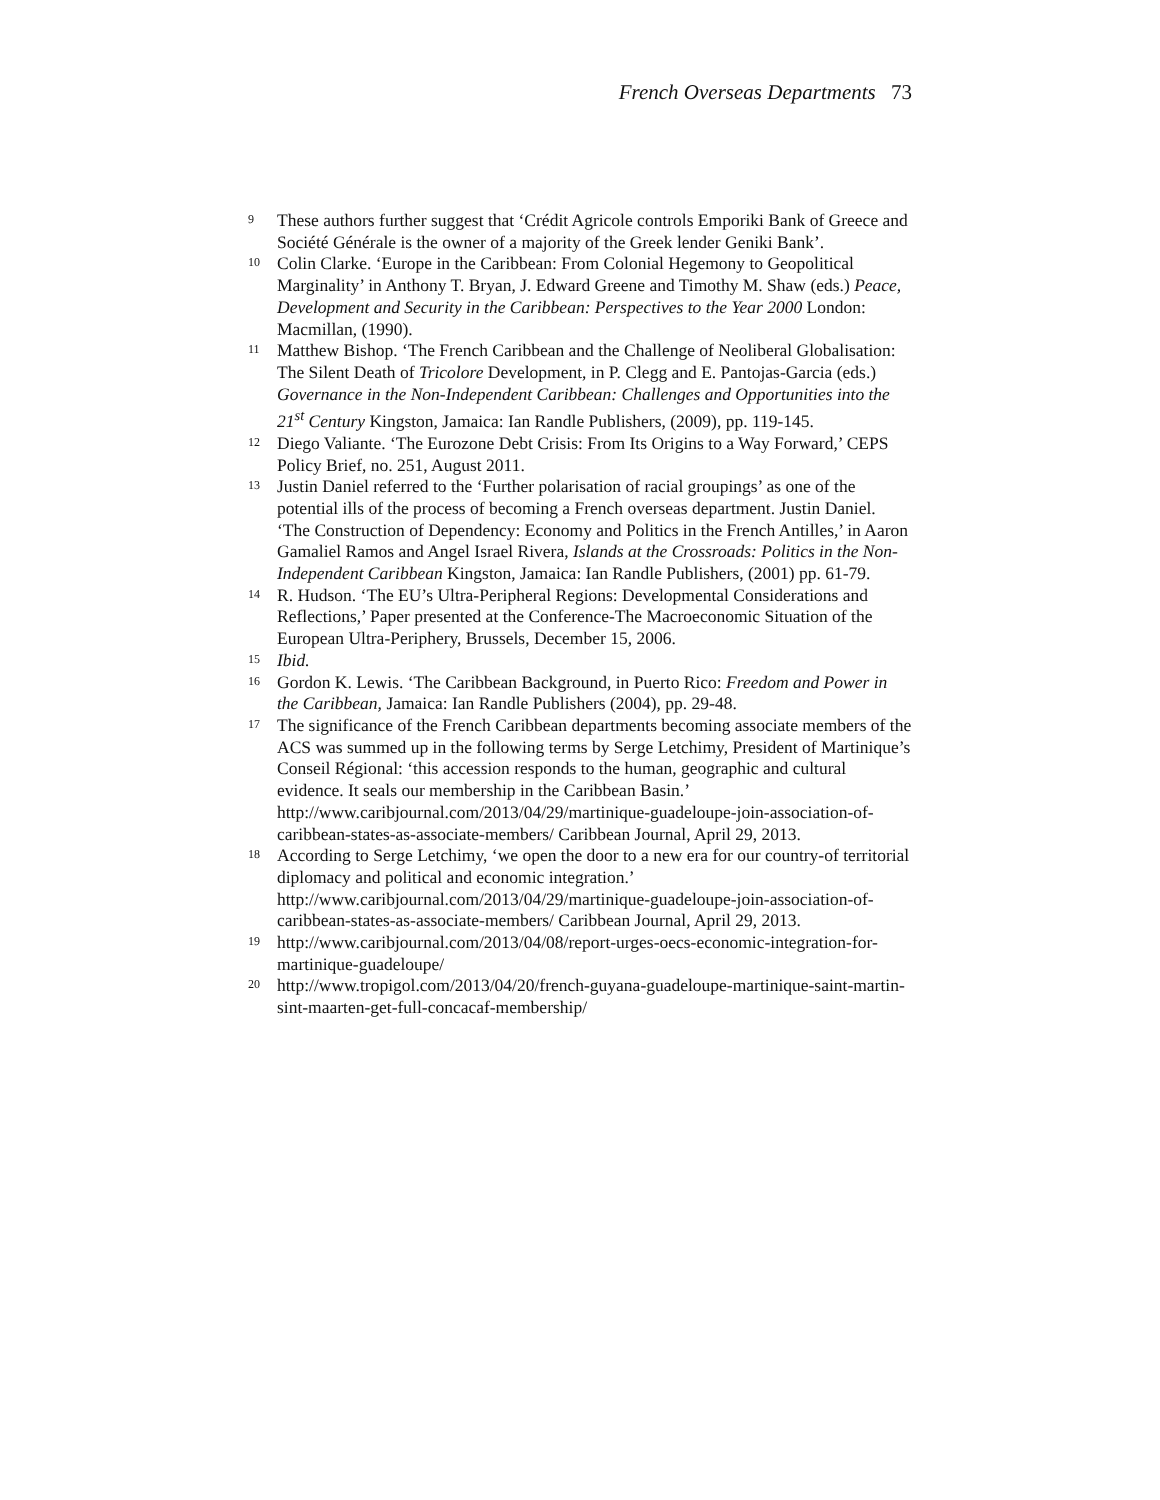French Overseas Departments 73
9 These authors further suggest that ‘Crédit Agricole controls Emporiki Bank of Greece and Société Générale is the owner of a majority of the Greek lender Geniki Bank’.
10 Colin Clarke. ‘Europe in the Caribbean: From Colonial Hegemony to Geopolitical Marginality’ in Anthony T. Bryan, J. Edward Greene and Timothy M. Shaw (eds.) Peace, Development and Security in the Caribbean: Perspectives to the Year 2000 London: Macmillan, (1990).
11 Matthew Bishop. ‘The French Caribbean and the Challenge of Neoliberal Globalisation: The Silent Death of Tricolore Development, in P. Clegg and E. Pantojas-Garcia (eds.) Governance in the Non-Independent Caribbean: Challenges and Opportunities into the 21<sup>st</sup> Century Kingston, Jamaica: Ian Randle Publishers, (2009), pp. 119-145.
12 Diego Valiante. ‘The Eurozone Debt Crisis: From Its Origins to a Way Forward,’ CEPS Policy Brief, no. 251, August 2011.
13 Justin Daniel referred to the ‘Further polarisation of racial groupings’ as one of the potential ills of the process of becoming a French overseas department. Justin Daniel. ‘The Construction of Dependency: Economy and Politics in the French Antilles,’ in Aaron Gamaliel Ramos and Angel Israel Rivera, Islands at the Crossroads: Politics in the Non-Independent Caribbean Kingston, Jamaica: Ian Randle Publishers, (2001) pp. 61-79.
14 R. Hudson. ‘The EU’s Ultra-Peripheral Regions: Developmental Considerations and Reflections,’ Paper presented at the Conference-The Macroeconomic Situation of the European Ultra-Periphery, Brussels, December 15, 2006.
15 Ibid.
16 Gordon K. Lewis. ‘The Caribbean Background, in Puerto Rico: Freedom and Power in the Caribbean, Jamaica: Ian Randle Publishers (2004), pp. 29-48.
17 The significance of the French Caribbean departments becoming associate members of the ACS was summed up in the following terms by Serge Letchimy, President of Martinique’s Conseil Régional: ‘this accession responds to the human, geographic and cultural evidence. It seals our membership in the Caribbean Basin.’ http://www.caribjournal.com/2013/04/29/martinique-guadeloupe-join-association-of-caribbean-states-as-associate-members/ Caribbean Journal, April 29, 2013.
18 According to Serge Letchimy, ‘we open the door to a new era for our country-of territorial diplomacy and political and economic integration.’ http://www.caribjournal.com/2013/04/29/martinique-guadeloupe-join-association-of-caribbean-states-as-associate-members/ Caribbean Journal, April 29, 2013.
19 http://www.caribjournal.com/2013/04/08/report-urges-oecs-economic-integration-for-martinique-guadeloupe/
20 http://www.tropigol.com/2013/04/20/french-guyana-guadeloupe-martinique-saint-martin-sint-maarten-get-full-concacaf-membership/